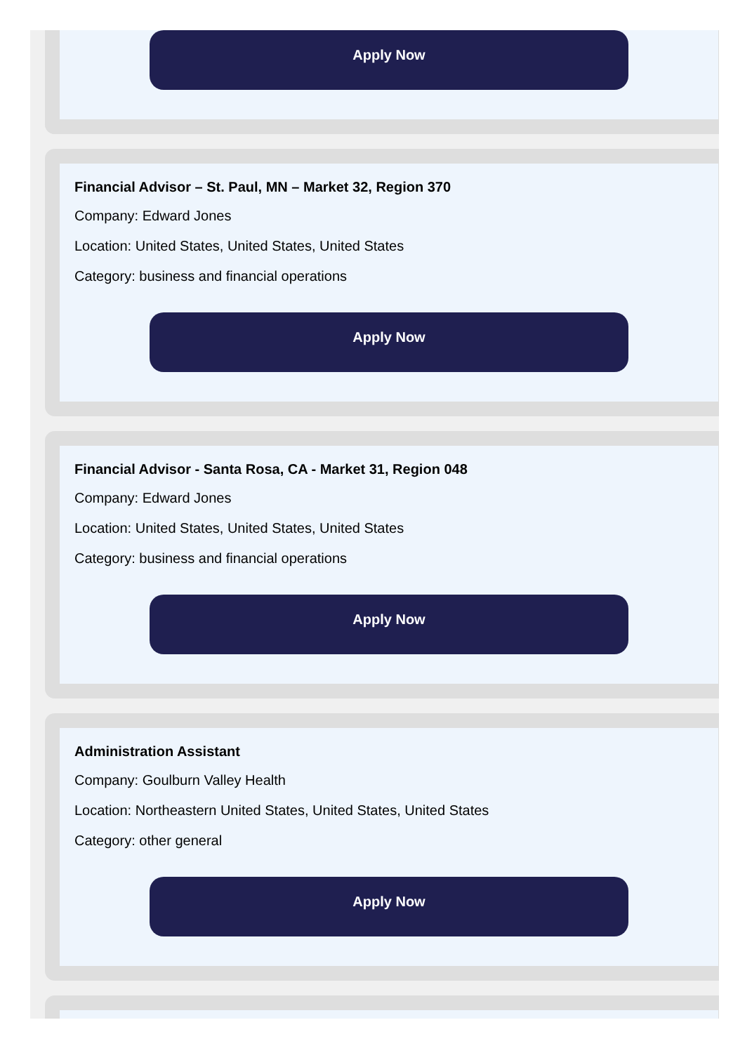Apply Now
Financial Advisor – St. Paul, MN – Market 32, Region 370
Company: Edward Jones
Location: United States, United States, United States
Category: business and financial operations
Apply Now
Financial Advisor - Santa Rosa, CA - Market 31, Region 048
Company: Edward Jones
Location: United States, United States, United States
Category: business and financial operations
Apply Now
Administration Assistant
Company: Goulburn Valley Health
Location: Northeastern United States, United States, United States
Category: other general
Apply Now